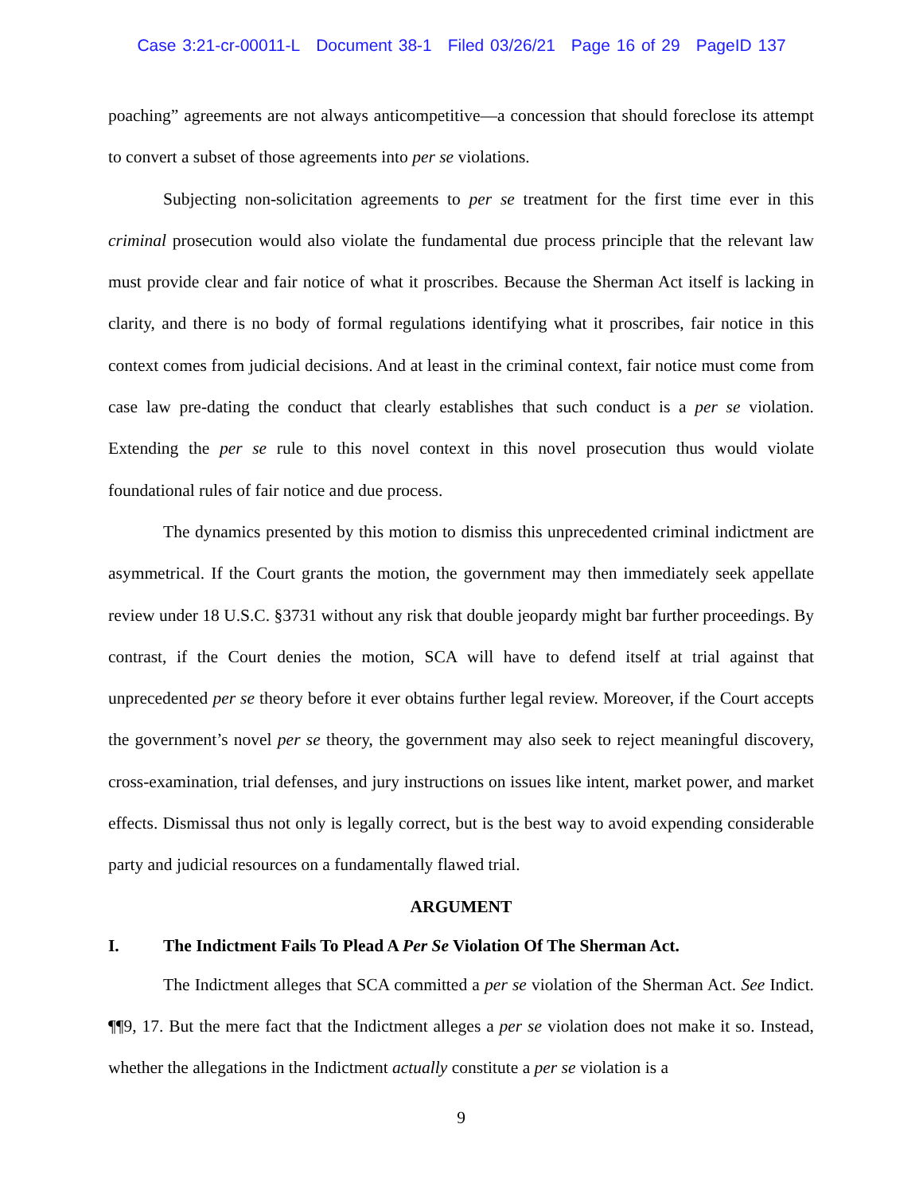Case 3:21-cr-00011-L Document 38-1 Filed 03/26/21 Page 16 of 29 PageID 137
poaching” agreements are not always anticompetitive—a concession that should foreclose its attempt to convert a subset of those agreements into per se violations.
Subjecting non-solicitation agreements to per se treatment for the first time ever in this criminal prosecution would also violate the fundamental due process principle that the relevant law must provide clear and fair notice of what it proscribes. Because the Sherman Act itself is lacking in clarity, and there is no body of formal regulations identifying what it proscribes, fair notice in this context comes from judicial decisions. And at least in the criminal context, fair notice must come from case law pre-dating the conduct that clearly establishes that such conduct is a per se violation. Extending the per se rule to this novel context in this novel prosecution thus would violate foundational rules of fair notice and due process.
The dynamics presented by this motion to dismiss this unprecedented criminal indictment are asymmetrical. If the Court grants the motion, the government may then immediately seek appellate review under 18 U.S.C. §3731 without any risk that double jeopardy might bar further proceedings. By contrast, if the Court denies the motion, SCA will have to defend itself at trial against that unprecedented per se theory before it ever obtains further legal review. Moreover, if the Court accepts the government’s novel per se theory, the government may also seek to reject meaningful discovery, cross-examination, trial defenses, and jury instructions on issues like intent, market power, and market effects. Dismissal thus not only is legally correct, but is the best way to avoid expending considerable party and judicial resources on a fundamentally flawed trial.
ARGUMENT
I. The Indictment Fails To Plead A Per Se Violation Of The Sherman Act.
The Indictment alleges that SCA committed a per se violation of the Sherman Act. See Indict. ¶¶9, 17. But the mere fact that the Indictment alleges a per se violation does not make it so. Instead, whether the allegations in the Indictment actually constitute a per se violation is a
9